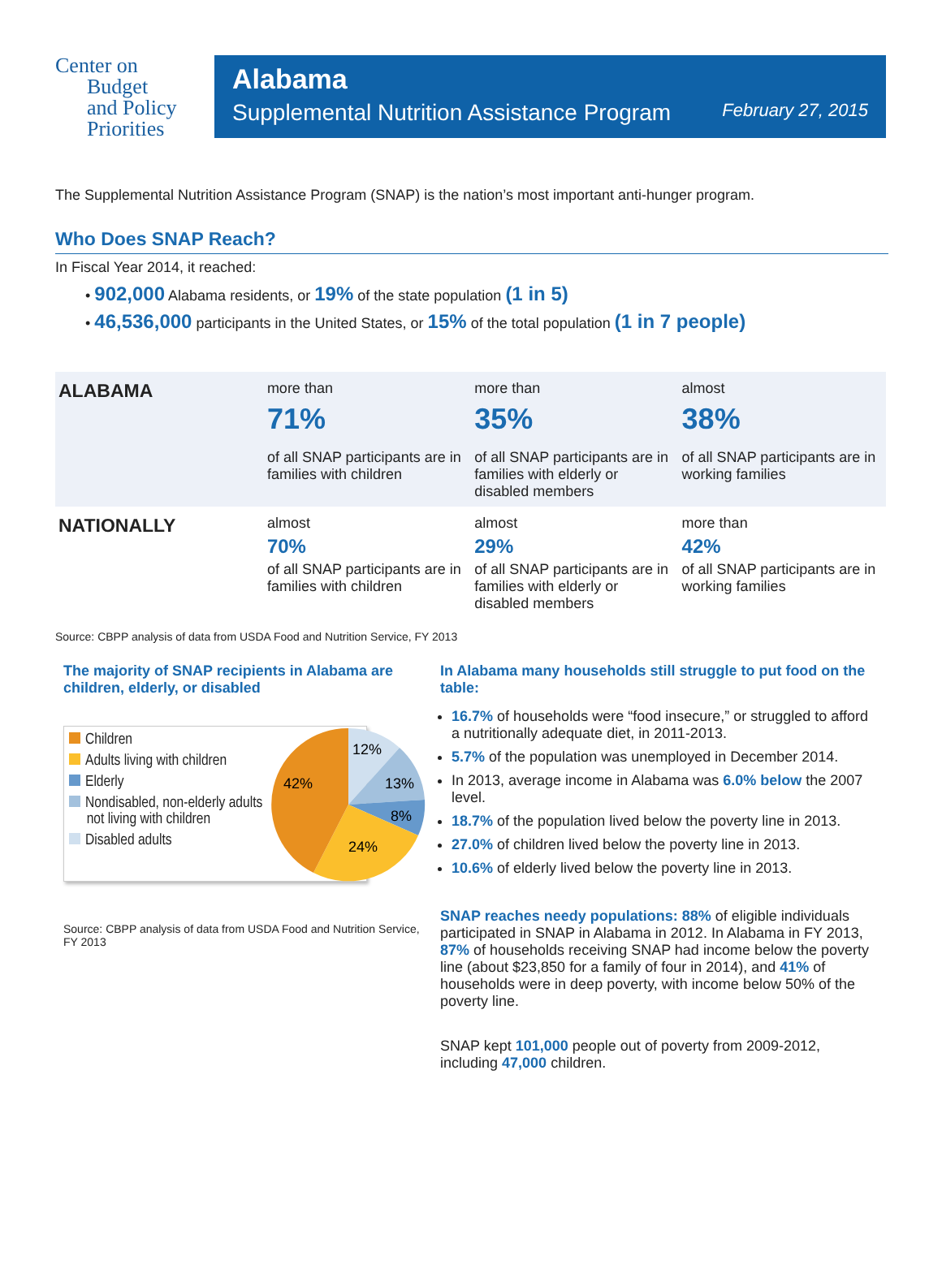Center on
Budget
and Policy
Priorities
Alabama
Supplemental Nutrition Assistance Program February 27, 2015
The Supplemental Nutrition Assistance Program (SNAP) is the nation’s most important anti-hunger program.
Who Does SNAP Reach?
In Fiscal Year 2014, it reached:
• 902,000 Alabama residents, or 19% of the state population (1 in 5)
• 46,536,000 participants in the United States, or 15% of the total population (1 in 7 people)
| ALABAMA | more than 71% of all SNAP participants are in families with children | more than 35% of all SNAP participants are in families with elderly or disabled members | almost 38% of all SNAP participants are in working families |
| NATIONALLY | almost 70% of all SNAP participants are in families with children | almost 29% of all SNAP participants are in families with elderly or disabled members | more than 42% of all SNAP participants are in working families |
Source: CBPP analysis of data from USDA Food and Nutrition Service, FY 2013
The majority of SNAP recipients in Alabama are children, elderly, or disabled
Children
Adults living with children
Elderly
Nondisabled, non-elderly adults
not living with children
Disabled adults
12%
13%
8%
24%
42%
Source: CBPP analysis of data from USDA Food and Nutrition Service, FY 2013
In Alabama many households still struggle to put food on the table:
16.7% of households were “food insecure,” or struggled to afford a nutritionally adequate diet, in 2011-2013.
5.7% of the population was unemployed in December 2014.
In 2013, average income in Alabama was 6.0% below the 2007 level.
18.7% of the population lived below the poverty line in 2013.
27.0% of children lived below the poverty line in 2013.
10.6% of elderly lived below the poverty line in 2013.
SNAP reaches needy populations: 88% of eligible individuals participated in SNAP in Alabama in 2012. In Alabama in FY 2013, 87% of households receiving SNAP had income below the poverty line (about $23,850 for a family of four in 2014), and 41% of households were in deep poverty, with income below 50% of the poverty line.
SNAP kept 101,000 people out of poverty from 2009-2012, including 47,000 children.